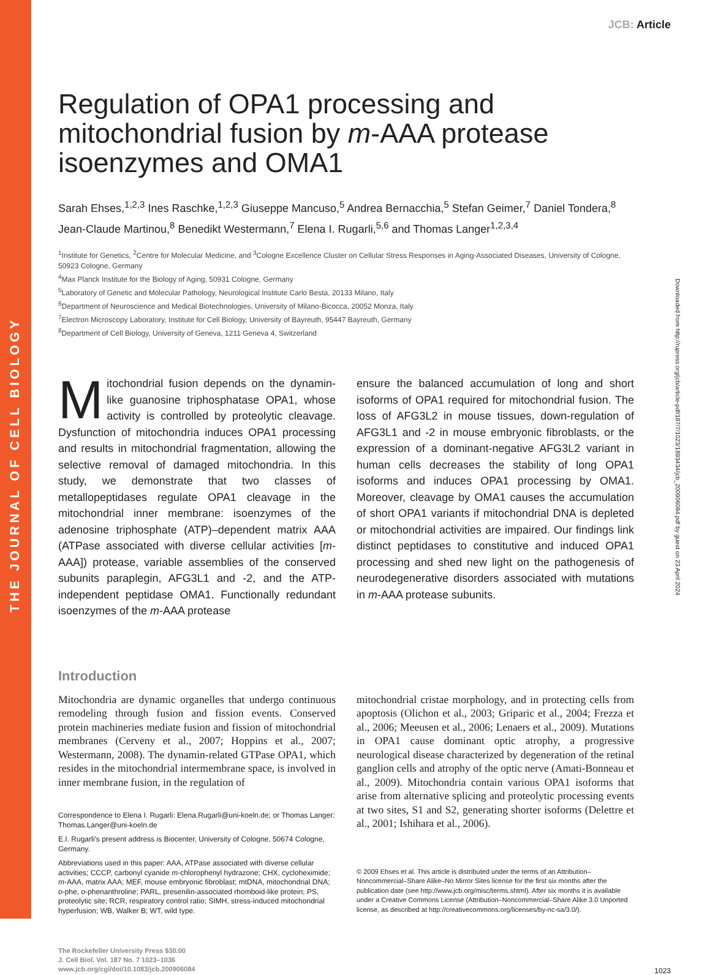THE JOURNAL OF CELL BIOLOGY
Downloaded from http://rupress.org/jcb/article-pdf/187/7/1023/1893434/jcb_200906084.pdf by guest on 23 April 2024
JCB: Article
Regulation of OPA1 processing and mitochondrial fusion by m-AAA protease isoenzymes and OMA1
Sarah Ehses,<sup>1,2,3</sup> Ines Raschke,<sup>1,2,3</sup> Giuseppe Mancuso,<sup>5</sup> Andrea Bernacchia,<sup>5</sup> Stefan Geimer,<sup>7</sup> Daniel Tondera,<sup>8</sup> Jean-Claude Martinou,<sup>8</sup> Benedikt Westermann,<sup>7</sup> Elena I. Rugarli,<sup>5,6</sup> and Thomas Langer<sup>1,2,3,4</sup>
<sup>1</sup> Institute for Genetics, <sup>2</sup>Centre for Molecular Medicine, and <sup>3</sup>Cologne Excellence Cluster on Cellular Stress Responses in Aging-Associated Diseases, University of Cologne, 50923 Cologne, Germany
<sup>4</sup> Max Planck Institute for the Biology of Aging, 50931 Cologne, Germany
<sup>5</sup> Laboratory of Genetic and Molecular Pathology, Neurological Institute Carlo Besta, 20133 Milano, Italy
<sup>6</sup> Department of Neuroscience and Medical Biotechnologies, University of Milano-Bicocca, 20052 Monza, Italy
<sup>7</sup> Electron Microscopy Laboratory, Institute for Cell Biology, University of Bayreuth, 95447 Bayreuth, Germany
<sup>8</sup> Department of Cell Biology, University of Geneva, 1211 Geneva 4, Switzerland
Mitochondrial fusion depends on the dynamin-like guanosine triphosphatase OPA1, whose activity is controlled by proteolytic cleavage. Dysfunction of mitochondria induces OPA1 processing and results in mitochondrial fragmentation, allowing the selective removal of damaged mitochondria. In this study, we demonstrate that two classes of metallopeptidases regulate OPA1 cleavage in the mitochondrial inner membrane: isoenzymes of the adenosine triphosphate (ATP)–dependent matrix AAA (ATPase associated with diverse cellular activities [m-AAA]) protease, variable assemblies of the conserved subunits paraplegin, AFG3L1 and -2, and the ATP-independent peptidase OMA1. Functionally redundant isoenzymes of the m-AAA protease
ensure the balanced accumulation of long and short isoforms of OPA1 required for mitochondrial fusion. The loss of AFG3L2 in mouse tissues, down-regulation of AFG3L1 and -2 in mouse embryonic fibroblasts, or the expression of a dominant-negative AFG3L2 variant in human cells decreases the stability of long OPA1 isoforms and induces OPA1 processing by OMA1. Moreover, cleavage by OMA1 causes the accumulation of short OPA1 variants if mitochondrial DNA is depleted or mitochondrial activities are impaired. Our findings link distinct peptidases to constitutive and induced OPA1 processing and shed new light on the pathogenesis of neurodegenerative disorders associated with mutations in m-AAA protease subunits.
Introduction
Mitochondria are dynamic organelles that undergo continuous remodeling through fusion and fission events. Conserved protein machineries mediate fusion and fission of mitochondrial membranes (Cerveny et al., 2007; Hoppins et al., 2007; Westermann, 2008). The dynamin-related GTPase OPA1, which resides in the mitochondrial intermembrane space, is involved in inner membrane fusion, in the regulation of
Correspondence to Elena I. Rugarli: Elena.Rugarli@uni-koeln.de; or Thomas Langer: Thomas.Langer@uni-koeln.de
E.I. Rugarli’s present address is Biocenter, University of Cologne, 50674 Cologne, Germany.
Abbreviations used in this paper: AAA, ATPase associated with diverse cellular activities; CCCP, carbonyl cyanide m-chlorophenyl hydrazone; CHX, cycloheximide; m-AAA, matrix AAA; MEF, mouse embryonic fibroblast; mtDNA, mitochondrial DNA; o-phe, o-phenanthroline; PARL, presenilin-associated rhomboid-like protein; PS, proteolytic site; RCR, respiratory control ratio; SIMH, stress-induced mitochondrial hyperfusion; WB, Walker B; WT, wild type.
The Rockefeller University Press $30.00
J. Cell Biol. Vol. 187 No. 7 1023–1036
www.jcb.org/cgi/doi/10.1083/jcb.200906084
mitochondrial cristae morphology, and in protecting cells from apoptosis (Olichon et al., 2003; Griparic et al., 2004; Frezza et al., 2006; Meeusen et al., 2006; Lenaers et al., 2009). Mutations in OPA1 cause dominant optic atrophy, a progressive neurological disease characterized by degeneration of the retinal ganglion cells and atrophy of the optic nerve (Amati-Bonneau et al., 2009). Mitochondria contain various OPA1 isoforms that arise from alternative splicing and proteolytic processing events at two sites, S1 and S2, generating shorter isoforms (Delettre et al., 2001; Ishihara et al., 2006).
© 2009 Ehses et al. This article is distributed under the terms of an Attribution–Noncommercial–Share Alike–No Mirror Sites license for the first six months after the publication date (see http://www.jcb.org/misc/terms.shtml). After six months it is available under a Creative Commons License (Attribution–Noncommercial–Share Alike 3.0 Unported license, as described at http://creativecommons.org/licenses/by-nc-sa/3.0/).
1023